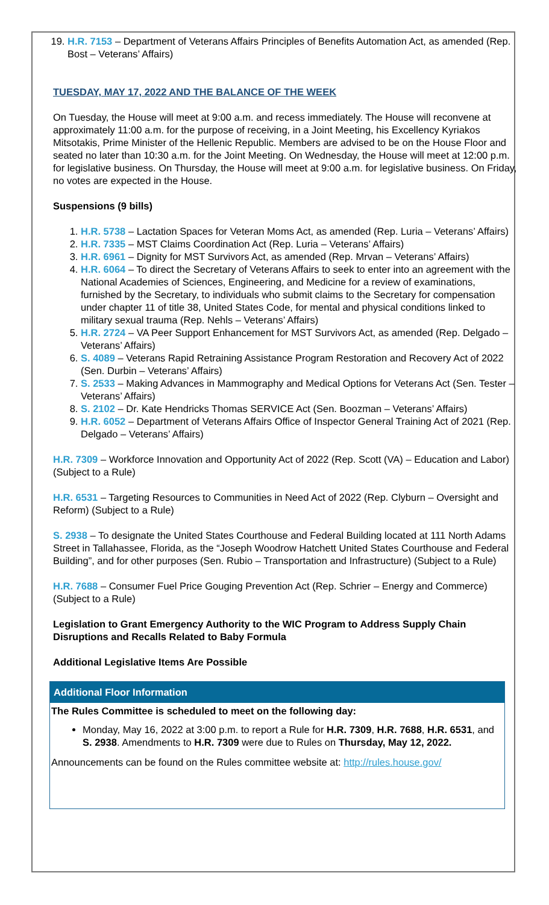19. H.R. 7153 – Department of Veterans Affairs Principles of Benefits Automation Act, as amended (Rep. Bost – Veterans’ Affairs)
TUESDAY, MAY 17, 2022 AND THE BALANCE OF THE WEEK
On Tuesday, the House will meet at 9:00 a.m. and recess immediately. The House will reconvene at approximately 11:00 a.m. for the purpose of receiving, in a Joint Meeting, his Excellency Kyriakos Mitsotakis, Prime Minister of the Hellenic Republic. Members are advised to be on the House Floor and seated no later than 10:30 a.m. for the Joint Meeting. On Wednesday, the House will meet at 12:00 p.m. for legislative business. On Thursday, the House will meet at 9:00 a.m. for legislative business. On Friday, no votes are expected in the House.
Suspensions (9 bills)
1. H.R. 5738 – Lactation Spaces for Veteran Moms Act, as amended (Rep. Luria – Veterans’ Affairs)
2. H.R. 7335 – MST Claims Coordination Act (Rep. Luria – Veterans’ Affairs)
3. H.R. 6961 – Dignity for MST Survivors Act, as amended (Rep. Mrvan – Veterans’ Affairs)
4. H.R. 6064 – To direct the Secretary of Veterans Affairs to seek to enter into an agreement with the National Academies of Sciences, Engineering, and Medicine for a review of examinations, furnished by the Secretary, to individuals who submit claims to the Secretary for compensation under chapter 11 of title 38, United States Code, for mental and physical conditions linked to military sexual trauma (Rep. Nehls – Veterans’ Affairs)
5. H.R. 2724 – VA Peer Support Enhancement for MST Survivors Act, as amended (Rep. Delgado – Veterans’ Affairs)
6. S. 4089 – Veterans Rapid Retraining Assistance Program Restoration and Recovery Act of 2022 (Sen. Durbin – Veterans’ Affairs)
7. S. 2533 – Making Advances in Mammography and Medical Options for Veterans Act (Sen. Tester – Veterans’ Affairs)
8. S. 2102 – Dr. Kate Hendricks Thomas SERVICE Act (Sen. Boozman – Veterans’ Affairs)
9. H.R. 6052 – Department of Veterans Affairs Office of Inspector General Training Act of 2021 (Rep. Delgado – Veterans’ Affairs)
H.R. 7309 – Workforce Innovation and Opportunity Act of 2022 (Rep. Scott (VA) – Education and Labor) (Subject to a Rule)
H.R. 6531 – Targeting Resources to Communities in Need Act of 2022 (Rep. Clyburn – Oversight and Reform) (Subject to a Rule)
S. 2938 – To designate the United States Courthouse and Federal Building located at 111 North Adams Street in Tallahassee, Florida, as the “Joseph Woodrow Hatchett United States Courthouse and Federal Building”, and for other purposes (Sen. Rubio – Transportation and Infrastructure) (Subject to a Rule)
H.R. 7688 – Consumer Fuel Price Gouging Prevention Act (Rep. Schrier – Energy and Commerce) (Subject to a Rule)
Legislation to Grant Emergency Authority to the WIC Program to Address Supply Chain Disruptions and Recalls Related to Baby Formula
Additional Legislative Items Are Possible
Additional Floor Information
The Rules Committee is scheduled to meet on the following day:
Monday, May 16, 2022 at 3:00 p.m. to report a Rule for H.R. 7309, H.R. 7688, H.R. 6531, and S. 2938. Amendments to H.R. 7309 were due to Rules on Thursday, May 12, 2022.
Announcements can be found on the Rules committee website at: http://rules.house.gov/